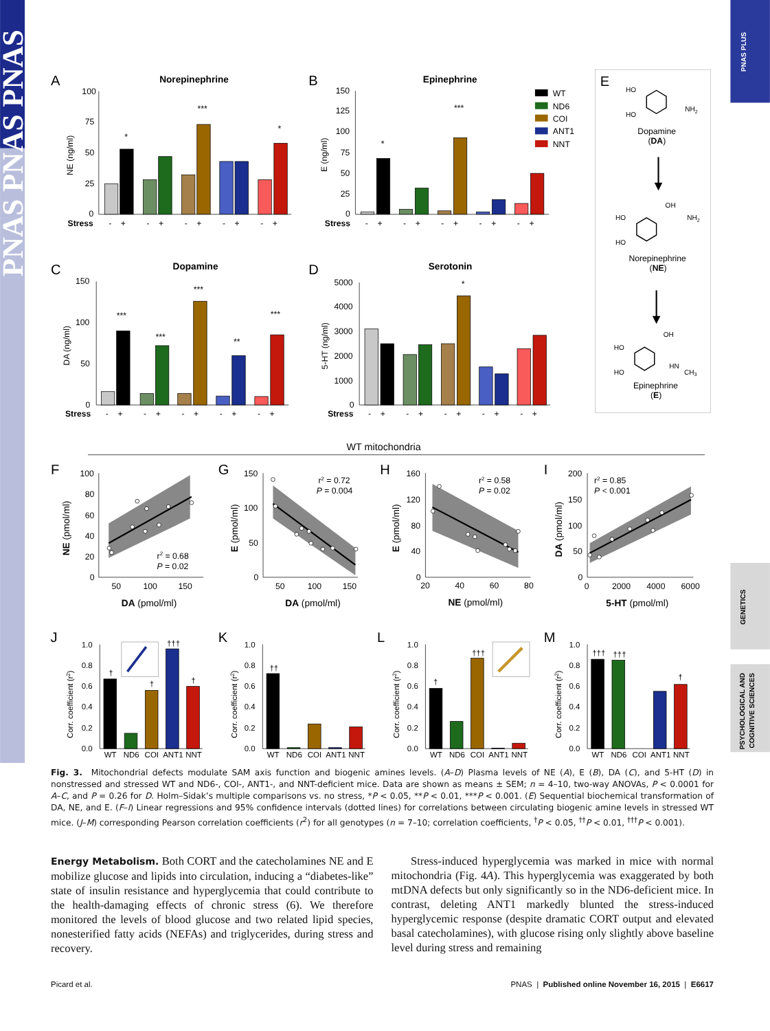PNAS PNAS PNAS
PNAS PLUS
GENETICS
PSYCHOLOGICAL AND
COGNITIVE SCIENCES
A
Norepinephrine
100
75
50
25
0
NE (ng/ml)
*
***
*
Stress
- + - + - + - + - +
B
Epinephrine
150
125
100
75
50
25
0
E (ng/ml)
*
***
Stress
- + - + - + - + - +
WT
ND6
COI
ANT1
NNT
E
HO
HO
NH2
Dopamine
(DA)
OH
HO
HO
NH2
Norepinephrine
(NE)
OH
HO
HO
HN
CH3
Epinephrine
(E)
C
Dopamine
150
100
50
0
DA (ng/ml)
***
***
***
**
***
Stress
- + - + - + - + - +
D
Serotonin
5000
4000
3000
2000
1000
0
5-HT (ng/ml)
*
Stress
- + - + - + - + - +
WT mitochondria
F
100
80
60
40
20
0
50
100
150
r2 = 0.68
P = 0.02
DA (pmol/ml)
NE (pmol/ml)
G
150
100
50
0
50
100
150
r2 = 0.72
P = 0.004
DA (pmol/ml)
E (pmol/ml)
H
160
120
80
40
0
20
40
60
80
r2 = 0.58
P = 0.02
NE (pmol/ml)
E (pmol/ml)
I
200
150
100
50
0
0
2000
4000
6000
r2 = 0.85
P < 0.001
5-HT (pmol/ml)
DA (pmol/ml)
J
1.0
0.8
0.6
0.4
0.2
0.0
Corr. coefficient (r2)
†
†
†††
†
WT
ND6
COI
ANT1
NNT
K
1.0
0.8
0.6
0.4
0.2
0.0
Corr. coefficient (r2)
††
WT
ND6
COI
ANT1
NNT
L
1.0
0.8
0.6
0.4
0.2
0.0
Corr. coefficient (r2)
†
†††
WT
ND6
COI
ANT1
NNT
M
1.0
0.8
0.6
0.4
0.2
0.0
Corr. coefficient (r2)
†††
†††
†
WT
ND6
COI
ANT1
NNT
Fig. 3. Mitochondrial defects modulate SAM axis function and biogenic amines levels. (A–D) Plasma levels of NE (A), E (B), DA (C), and 5-HT (D) in nonstressed and stressed WT and ND6-, COI-, ANT1-, and NNT-deficient mice. Data are shown as means ± SEM; n = 4–10, two-way ANOVAs, P < 0.0001 for A–C, and P = 0.26 for D. Holm–Sidak’s multiple comparisons vs. no stress, *P < 0.05, **P < 0.01, ***P < 0.001. (E) Sequential biochemical transformation of DA, NE, and E. (F–I) Linear regressions and 95% confidence intervals (dotted lines) for correlations between circulating biogenic amine levels in stressed WT mice. (J–M) corresponding Pearson correlation coefficients (r<sup>2</sup>) for all genotypes (n = 7–10; correlation coefficients, <sup>†</sup>P < 0.05, <sup>††</sup>P < 0.01, <sup>†††</sup>P < 0.001).
Energy Metabolism. Both CORT and the catecholamines NE and E mobilize glucose and lipids into circulation, inducing a “diabetes-like” state of insulin resistance and hyperglycemia that could contribute to the health-damaging effects of chronic stress (6). We therefore monitored the levels of blood glucose and two related lipid species, nonesterified fatty acids (NEFAs) and triglycerides, during stress and recovery.
Stress-induced hyperglycemia was marked in mice with normal mitochondria (Fig. 4A). This hyperglycemia was exaggerated by both mtDNA defects but only significantly so in the ND6-deficient mice. In contrast, deleting ANT1 markedly blunted the stress-induced hyperglycemic response (despite dramatic CORT output and elevated basal catecholamines), with glucose rising only slightly above baseline level during stress and remaining
Picard et al. PNAS | Published online November 16, 2015 | E6617